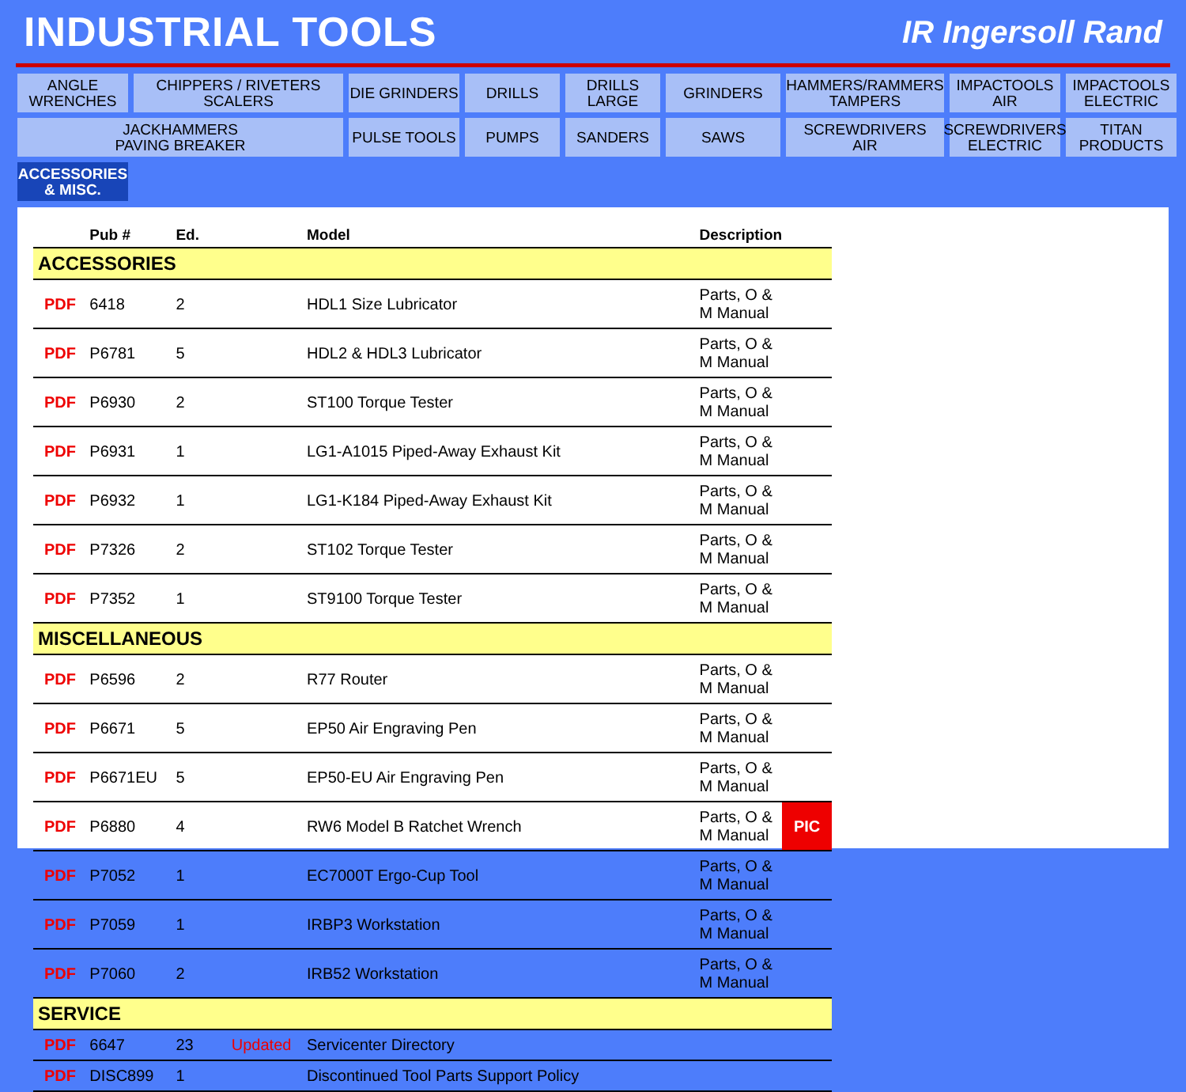INDUSTRIAL TOOLS
IR Ingersoll Rand
ANGLE
WRENCHES
CHIPPERS / RIVETERS
SCALERS
DIE GRINDERS
DRILLS
DRILLS
LARGE
GRINDERS
HAMMERS/RAMMERS
TAMPERS
IMPACTOOLS
AIR
IMPACTOOLS
ELECTRIC
JACKHAMMERS
PAVING BREAKER
PULSE TOOLS
PUMPS
SANDERS
SAWS
SCREWDRIVERS
AIR
SCREWDRIVERS
ELECTRIC
TITAN
PRODUCTS
ACCESSORIES
& MISC.
| | Pub # | Ed. | | Model | Description | |
| --- | --- | --- | --- | --- | --- | --- |
| ACCESSORIES | | | | | | |
| PDF | 6418 | 2 | | HDL1 Size Lubricator | Parts, O & M Manual | |
| PDF | P6781 | 5 | | HDL2 & HDL3 Lubricator | Parts, O & M Manual | |
| PDF | P6930 | 2 | | ST100 Torque Tester | Parts, O & M Manual | |
| PDF | P6931 | 1 | | LG1-A1015 Piped-Away Exhaust Kit | Parts, O & M Manual | |
| PDF | P6932 | 1 | | LG1-K184 Piped-Away Exhaust Kit | Parts, O & M Manual | |
| PDF | P7326 | 2 | | ST102 Torque Tester | Parts, O & M Manual | |
| PDF | P7352 | 1 | | ST9100 Torque Tester | Parts, O & M Manual | |
| MISCELLANEOUS | | | | | | |
| PDF | P6596 | 2 | | R77 Router | Parts, O & M Manual | |
| PDF | P6671 | 5 | | EP50 Air Engraving Pen | Parts, O & M Manual | |
| PDF | P6671EU | 5 | | EP50-EU Air Engraving Pen | Parts, O & M Manual | |
| PDF | P6880 | 4 | | RW6 Model B Ratchet Wrench | Parts, O & M Manual | PIC |
| PDF | P7052 | 1 | | EC7000T Ergo-Cup Tool | Parts, O & M Manual | |
| PDF | P7059 | 1 | | IRBP3 Workstation | Parts, O & M Manual | |
| PDF | P7060 | 2 | | IRB52 Workstation | Parts, O & M Manual | |
| SERVICE | | | | | | |
| PDF | 6647 | 23 | Updated | Servicenter Directory | | |
| PDF | DISC899 | 1 | | Discontinued Tool Parts Support Policy | | |